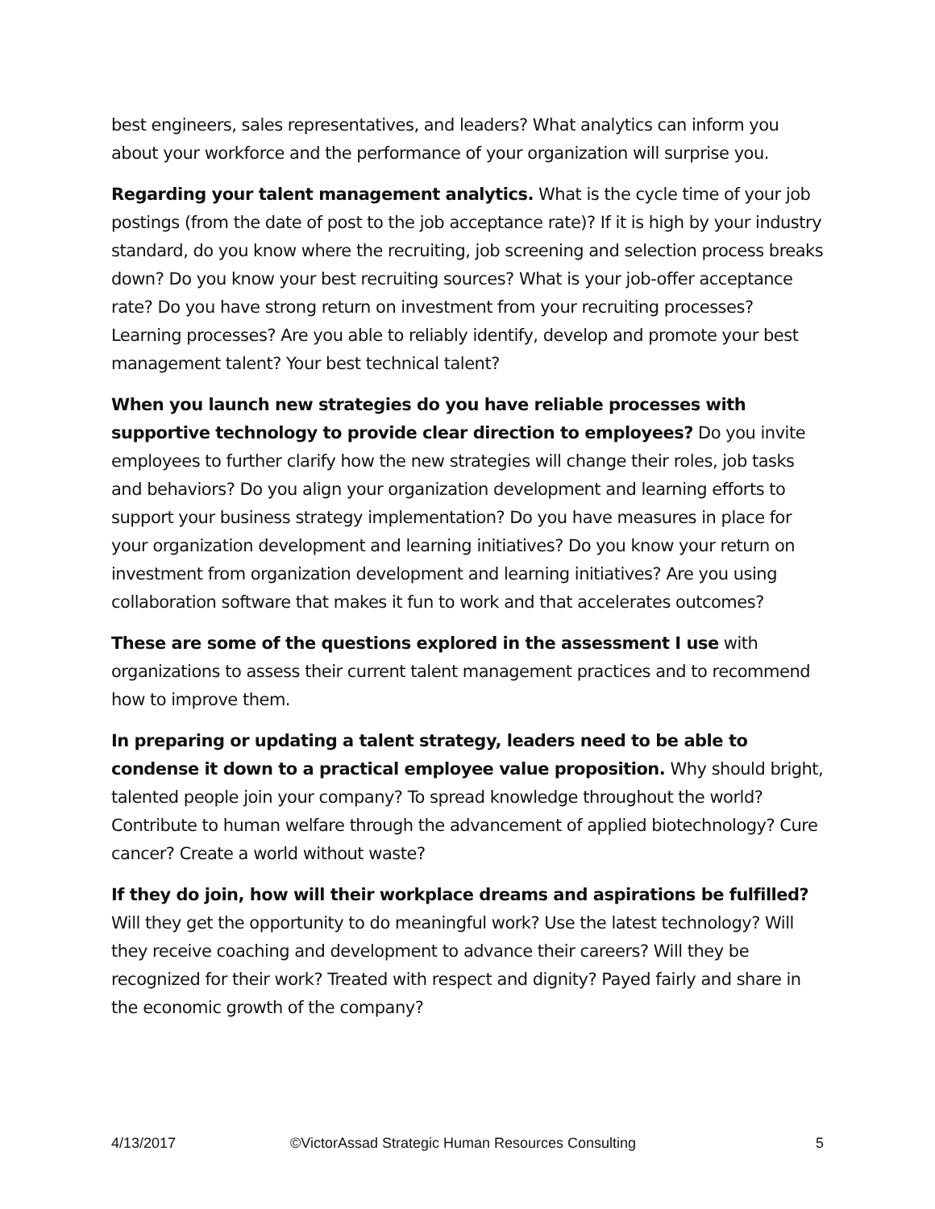best engineers, sales representatives, and leaders? What analytics can inform you about your workforce and the performance of your organization will surprise you.
Regarding your talent management analytics. What is the cycle time of your job postings (from the date of post to the job acceptance rate)? If it is high by your industry standard, do you know where the recruiting, job screening and selection process breaks down? Do you know your best recruiting sources? What is your job-offer acceptance rate? Do you have strong return on investment from your recruiting processes? Learning processes? Are you able to reliably identify, develop and promote your best management talent? Your best technical talent?
When you launch new strategies do you have reliable processes with supportive technology to provide clear direction to employees? Do you invite employees to further clarify how the new strategies will change their roles, job tasks and behaviors? Do you align your organization development and learning efforts to support your business strategy implementation? Do you have measures in place for your organization development and learning initiatives? Do you know your return on investment from organization development and learning initiatives? Are you using collaboration software that makes it fun to work and that accelerates outcomes?
These are some of the questions explored in the assessment I use with organizations to assess their current talent management practices and to recommend how to improve them.
In preparing or updating a talent strategy, leaders need to be able to condense it down to a practical employee value proposition. Why should bright, talented people join your company? To spread knowledge throughout the world? Contribute to human welfare through the advancement of applied biotechnology? Cure cancer? Create a world without waste?
If they do join, how will their workplace dreams and aspirations be fulfilled? Will they get the opportunity to do meaningful work? Use the latest technology? Will they receive coaching and development to advance their careers? Will they be recognized for their work? Treated with respect and dignity? Payed fairly and share in the economic growth of the company?
4/13/2017 ©VictorAssad Strategic Human Resources Consulting 5